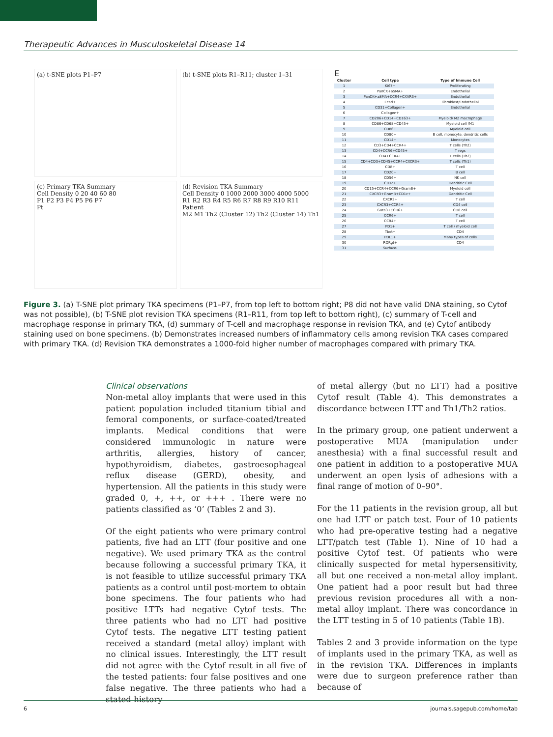Therapeutic Advances in Musculoskeletal Disease 14
(a) t-SNE plots P1–P7
(b) t-SNE plots R1–R11; cluster 1–31
(c) Primary TKA Summary
Cell Density 0 20 40 60 80
P1 P2 P3 P4 P5 P6 P7
Pt
(d) Revision TKA Summary
Cell Density 0 1000 2000 3000 4000 5000
R1 R2 R3 R4 R5 R6 R7 R8 R9 R10 R11
Patient
M2 M1 Th2 (Cluster 12) Th2 (Cluster 14) Th1
E
| Cluster | Cell type | Type of Immune Cell |
| --- | --- | --- |
| 1 | Ki67+ | Proliferating |
| 2 | PanCK+aSMA+ | Endothelial |
| 3 | PanCK+aSMA+CCR4+CXVR3+ | Endothelial |
| 4 | Ecad+ | Fibroblast/Endothelial |
| 5 | CD31+Collagen+ | Endothelial |
| 6 | Collagen+ | |
| 7 | CD206+CD14+CD163+ | Myeloid/ M2 macrophage |
| 8 | CD86+CD68+CD45+ | Myeloid cell /M1 |
| 9 | CD86+ | Myeloid cell |
| 10 | CD80+ | B cell, monocyte, dendritic cells |
| 11 | CD14+ | Monocytes |
| 12 | CD3+CD4+CCR4+ | T cells (Th2) |
| 13 | CD4+CCR6+CD45+ | T regs |
| 14 | CD4+CCR4+ | T cells (Th2) |
| 15 | CD4+CD3+CD45+CCR4+CXCR3+ | T cells (Th1) |
| 16 | CD8+ | T cell |
| 17 | CD20+ | B cell |
| 18 | CD56+ | NK cell |
| 19 | CD1c+ | Dendritic Cell |
| 20 | CD15+CCR4+CCR6+GramB+ | Myeloid cell |
| 21 | CXCR3+GramB+CD1c+ | Dendritic Cell |
| 22 | CXCR3+ | T cell |
| 23 | CXCR3+CCR4+ | CD4 cell |
| 24 | Gata3+CCR6+ | CD8 cell |
| 25 | CCR6+ | T cell |
| 26 | CCR4+ | T cell |
| 27 | PD1+ | T cell / myeloid cell |
| 28 | Tbet+ | CD4 |
| 29 | PDL1+ | Many types of cells |
| 30 | RORgt+ | CD4 |
| 31 | Surface- | |
Figure 3. (a) T-SNE plot primary TKA specimens (P1–P7, from top left to bottom right; P8 did not have valid DNA staining, so Cytof was not possible), (b) T-SNE plot revision TKA specimens (R1–R11, from top left to bottom right), (c) summary of T-cell and macrophage response in primary TKA, (d) summary of T-cell and macrophage response in revision TKA, and (e) Cytof antibody staining used on bone specimens. (b) Demonstrates increased numbers of inflammatory cells among revision TKA cases compared with primary TKA. (d) Revision TKA demonstrates a 1000-fold higher number of macrophages compared with primary TKA.
Clinical observations
Non-metal alloy implants that were used in this patient population included titanium tibial and femoral components, or surface-coated/treated implants. Medical conditions that were considered immunologic in nature were arthritis, allergies, history of cancer, hypothyroidism, diabetes, gastroesophageal reflux disease (GERD), obesity, and hypertension. All the patients in this study were graded 0, +, ++, or +++ . There were no patients classified as ‘0’ (Tables 2 and 3).
Of the eight patients who were primary control patients, five had an LTT (four positive and one negative). We used primary TKA as the control because following a successful primary TKA, it is not feasible to utilize successful primary TKA patients as a control until post-mortem to obtain bone specimens. The four patients who had positive LTTs had negative Cytof tests. The three patients who had no LTT had positive Cytof tests. The negative LTT testing patient received a standard (metal alloy) implant with no clinical issues. Interestingly, the LTT result did not agree with the Cytof result in all five of the tested patients: four false positives and one false negative. The three patients who had a stated history
of metal allergy (but no LTT) had a positive Cytof result (Table 4). This demonstrates a discordance between LTT and Th1/Th2 ratios.
In the primary group, one patient underwent a postoperative MUA (manipulation under anesthesia) with a final successful result and one patient in addition to a postoperative MUA underwent an open lysis of adhesions with a final range of motion of 0–90°.
For the 11 patients in the revision group, all but one had LTT or patch test. Four of 10 patients who had pre-operative testing had a negative LTT/patch test (Table 1). Nine of 10 had a positive Cytof test. Of patients who were clinically suspected for metal hypersensitivity, all but one received a non-metal alloy implant. One patient had a poor result but had three previous revision procedures all with a non-metal alloy implant. There was concordance in the LTT testing in 5 of 10 patients (Table 1B).
Tables 2 and 3 provide information on the type of implants used in the primary TKA, as well as in the revision TKA. Differences in implants were due to surgeon preference rather than because of
6 journals.sagepub.com/home/tab